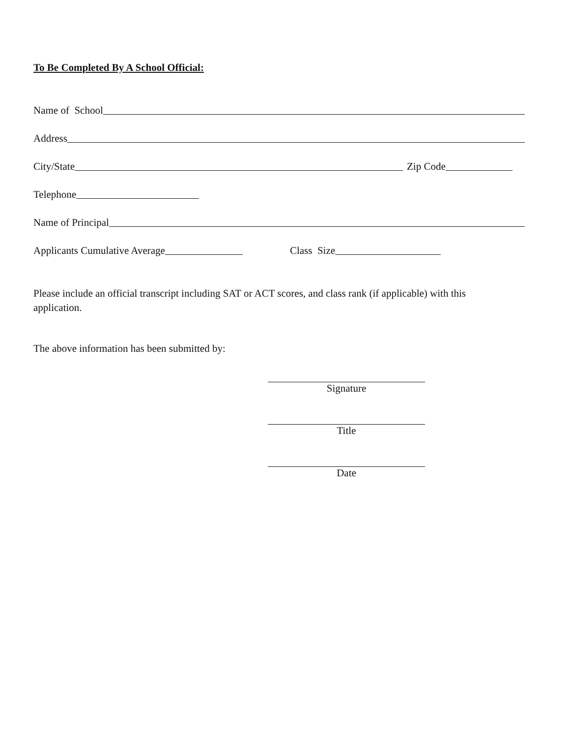To Be Completed By A School Official:
Name of School
Address
City/State
Zip Code
Telephone
Name of Principal
Applicants Cumulative Average
Class Size
Please include an official transcript including SAT or ACT scores, and class rank (if applicable) with this application.
The above information has been submitted by:
Signature
Title
Date